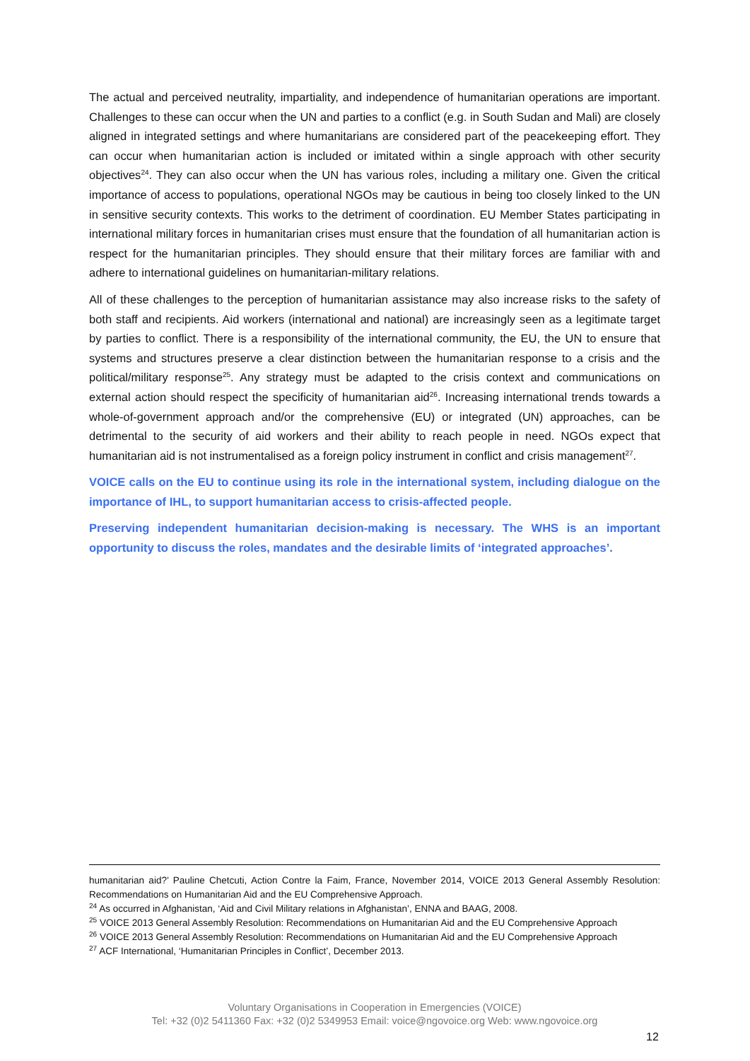The actual and perceived neutrality, impartiality, and independence of humanitarian operations are important. Challenges to these can occur when the UN and parties to a conflict (e.g. in South Sudan and Mali) are closely aligned in integrated settings and where humanitarians are considered part of the peacekeeping effort. They can occur when humanitarian action is included or imitated within a single approach with other security objectives<sup>24</sup>. They can also occur when the UN has various roles, including a military one. Given the critical importance of access to populations, operational NGOs may be cautious in being too closely linked to the UN in sensitive security contexts. This works to the detriment of coordination. EU Member States participating in international military forces in humanitarian crises must ensure that the foundation of all humanitarian action is respect for the humanitarian principles. They should ensure that their military forces are familiar with and adhere to international guidelines on humanitarian-military relations.
All of these challenges to the perception of humanitarian assistance may also increase risks to the safety of both staff and recipients. Aid workers (international and national) are increasingly seen as a legitimate target by parties to conflict. There is a responsibility of the international community, the EU, the UN to ensure that systems and structures preserve a clear distinction between the humanitarian response to a crisis and the political/military response<sup>25</sup>. Any strategy must be adapted to the crisis context and communications on external action should respect the specificity of humanitarian aid<sup>26</sup>. Increasing international trends towards a whole-of-government approach and/or the comprehensive (EU) or integrated (UN) approaches, can be detrimental to the security of aid workers and their ability to reach people in need. NGOs expect that humanitarian aid is not instrumentalised as a foreign policy instrument in conflict and crisis management<sup>27</sup>.
VOICE calls on the EU to continue using its role in the international system, including dialogue on the importance of IHL, to support humanitarian access to crisis-affected people.
Preserving independent humanitarian decision-making is necessary. The WHS is an important opportunity to discuss the roles, mandates and the desirable limits of ‘integrated approaches’.
humanitarian aid?’ Pauline Chetcuti, Action Contre la Faim, France, November 2014, VOICE 2013 General Assembly Resolution: Recommendations on Humanitarian Aid and the EU Comprehensive Approach.
<sup>24</sup> As occurred in Afghanistan, ‘Aid and Civil Military relations in Afghanistan’, ENNA and BAAG, 2008.
<sup>25</sup> VOICE 2013 General Assembly Resolution: Recommendations on Humanitarian Aid and the EU Comprehensive Approach
<sup>26</sup> VOICE 2013 General Assembly Resolution: Recommendations on Humanitarian Aid and the EU Comprehensive Approach
<sup>27</sup> ACF International, ‘Humanitarian Principles in Conflict’, December 2013.
Voluntary Organisations in Cooperation in Emergencies (VOICE)
Tel: +32 (0)2 5411360 Fax: +32 (0)2 5349953 Email: voice@ngovoice.org Web: www.ngovoice.org
12